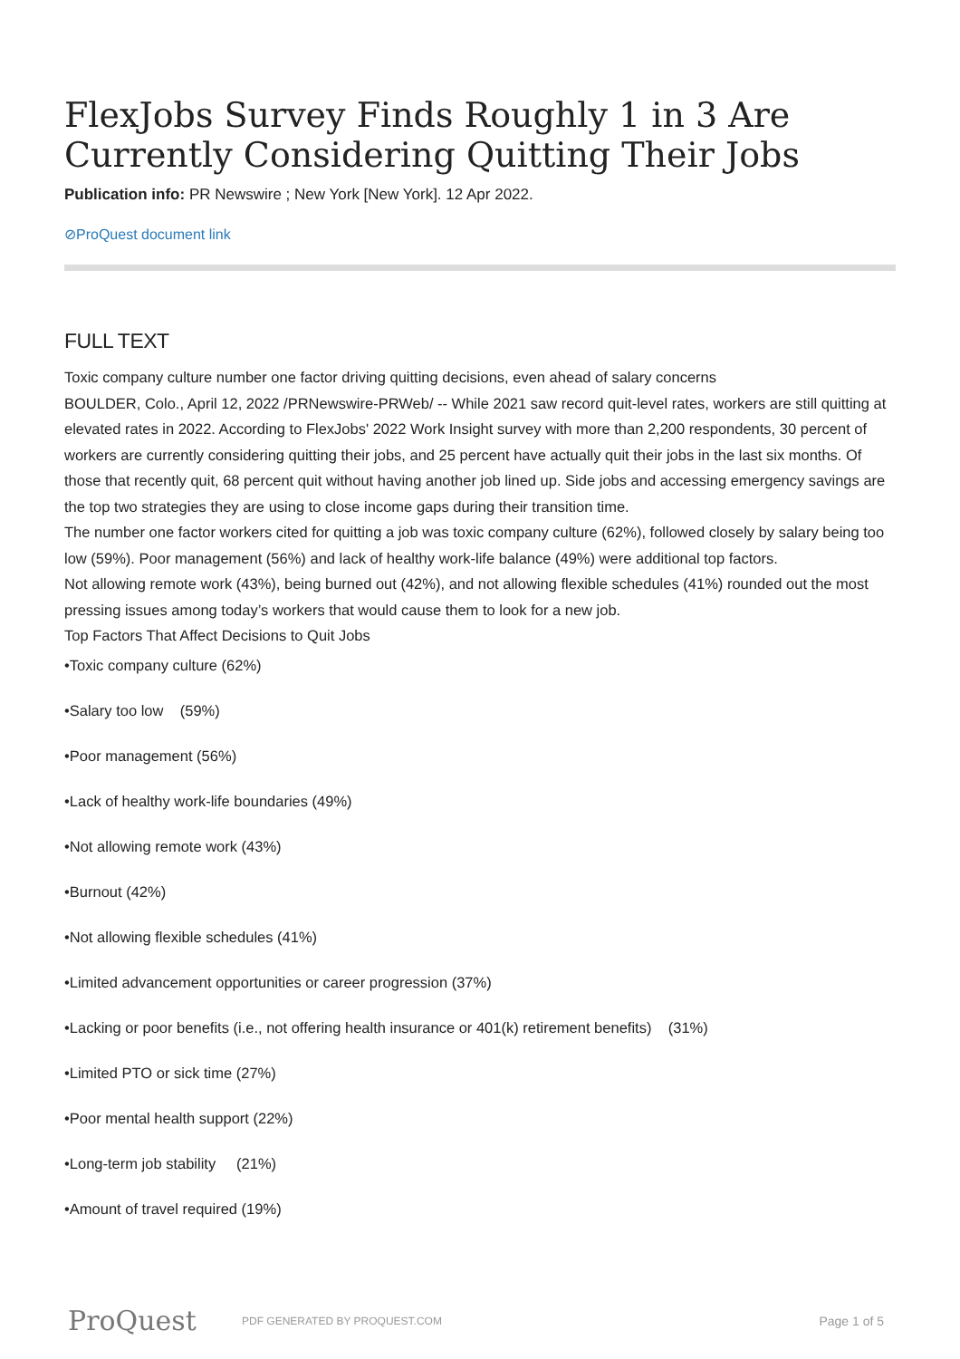FlexJobs Survey Finds Roughly 1 in 3 Are Currently Considering Quitting Their Jobs
Publication info: PR Newswire ; New York [New York]. 12 Apr 2022.
⊘ProQuest document link
FULL TEXT
Toxic company culture number one factor driving quitting decisions, even ahead of salary concerns
BOULDER, Colo., April 12, 2022 /PRNewswire-PRWeb/ -- While 2021 saw record quit-level rates, workers are still quitting at elevated rates in 2022. According to FlexJobs' 2022 Work Insight survey with more than 2,200 respondents, 30 percent of workers are currently considering quitting their jobs, and 25 percent have actually quit their jobs in the last six months. Of those that recently quit, 68 percent quit without having another job lined up. Side jobs and accessing emergency savings are the top two strategies they are using to close income gaps during their transition time.
The number one factor workers cited for quitting a job was toxic company culture (62%), followed closely by salary being too low (59%). Poor management (56%) and lack of healthy work-life balance (49%) were additional top factors.
Not allowing remote work (43%), being burned out (42%), and not allowing flexible schedules (41%) rounded out the most pressing issues among today’s workers that would cause them to look for a new job.
Top Factors That Affect Decisions to Quit Jobs
•Toxic company culture (62%)
•Salary too low (59%)
•Poor management (56%)
•Lack of healthy work-life boundaries (49%)
•Not allowing remote work (43%)
•Burnout (42%)
•Not allowing flexible schedules (41%)
•Limited advancement opportunities or career progression (37%)
•Lacking or poor benefits (i.e., not offering health insurance or 401(k) retirement benefits) (31%)
•Limited PTO or sick time (27%)
•Poor mental health support (22%)
•Long-term job stability (21%)
•Amount of travel required (19%)
ProQuest PDF GENERATED BY PROQUEST.COM Page 1 of 5